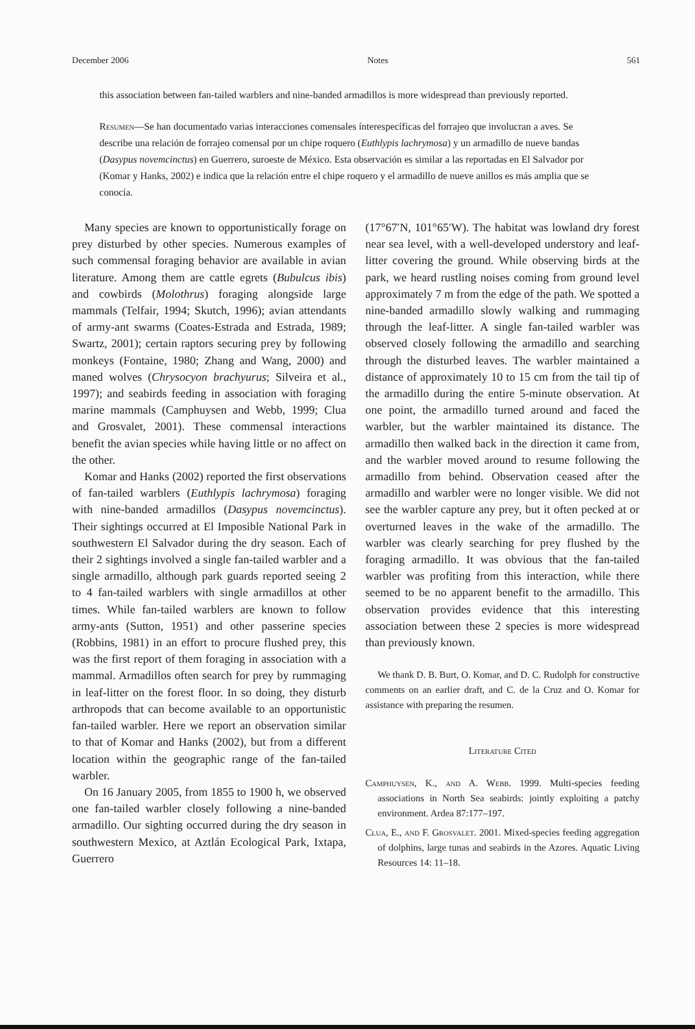December 2006 Notes 561
this association between fan-tailed warblers and nine-banded armadillos is more widespread than previously reported.
Resumen—Se han documentado varias interacciones comensales ínterespecíficas del forrajeo que involucran a aves. Se describe una relación de forrajeo comensal por un chipe roquero (Euthlypis lachrymosa) y un armadillo de nueve bandas (Dasypus novemcinctus) en Guerrero, suroeste de México. Esta observación es similar a las reportadas en El Salvador por (Komar y Hanks, 2002) e indica que la relación entre el chipe roquero y el armadillo de nueve anillos es más amplia que se conocía.
Many species are known to opportunistically forage on prey disturbed by other species. Numerous examples of such commensal foraging behavior are available in avian literature. Among them are cattle egrets (Bubulcus ibis) and cowbirds (Molothrus) foraging alongside large mammals (Telfair, 1994; Skutch, 1996); avian attendants of army-ant swarms (Coates-Estrada and Estrada, 1989; Swartz, 2001); certain raptors securing prey by following monkeys (Fontaine, 1980; Zhang and Wang, 2000) and maned wolves (Chrysocyon brachyurus; Silveira et al., 1997); and seabirds feeding in association with foraging marine mammals (Camphuysen and Webb, 1999; Clua and Grosvalet, 2001). These commensal interactions benefit the avian species while having little or no affect on the other.
Komar and Hanks (2002) reported the first observations of fan-tailed warblers (Euthlypis lachrymosa) foraging with nine-banded armadillos (Dasypus novemcinctus). Their sightings occurred at El Imposible National Park in southwestern El Salvador during the dry season. Each of their 2 sightings involved a single fan-tailed warbler and a single armadillo, although park guards reported seeing 2 to 4 fan-tailed warblers with single armadillos at other times. While fan-tailed warblers are known to follow army-ants (Sutton, 1951) and other passerine species (Robbins, 1981) in an effort to procure flushed prey, this was the first report of them foraging in association with a mammal. Armadillos often search for prey by rummaging in leaf-litter on the forest floor. In so doing, they disturb arthropods that can become available to an opportunistic fan-tailed warbler. Here we report an observation similar to that of Komar and Hanks (2002), but from a different location within the geographic range of the fan-tailed warbler.
On 16 January 2005, from 1855 to 1900 h, we observed one fan-tailed warbler closely following a nine-banded armadillo. Our sighting occurred during the dry season in southwestern Mexico, at Aztlán Ecological Park, Ixtapa, Guerrero
(17°67′N, 101°65′W). The habitat was lowland dry forest near sea level, with a well-developed understory and leaf-litter covering the ground. While observing birds at the park, we heard rustling noises coming from ground level approximately 7 m from the edge of the path. We spotted a nine-banded armadillo slowly walking and rummaging through the leaf-litter. A single fan-tailed warbler was observed closely following the armadillo and searching through the disturbed leaves. The warbler maintained a distance of approximately 10 to 15 cm from the tail tip of the armadillo during the entire 5-minute observation. At one point, the armadillo turned around and faced the warbler, but the warbler maintained its distance. The armadillo then walked back in the direction it came from, and the warbler moved around to resume following the armadillo from behind. Observation ceased after the armadillo and warbler were no longer visible. We did not see the warbler capture any prey, but it often pecked at or overturned leaves in the wake of the armadillo. The warbler was clearly searching for prey flushed by the foraging armadillo. It was obvious that the fan-tailed warbler was profiting from this interaction, while there seemed to be no apparent benefit to the armadillo. This observation provides evidence that this interesting association between these 2 species is more widespread than previously known.
We thank D. B. Burt, O. Komar, and D. C. Rudolph for constructive comments on an earlier draft, and C. de la Cruz and O. Komar for assistance with preparing the resumen.
Literature Cited
Camphuysen, K., and A. Webb. 1999. Multi-species feeding associations in North Sea seabirds: jointly exploiting a patchy environment. Ardea 87:177–197.
Clua, E., and F. Grosvalet. 2001. Mixed-species feeding aggregation of dolphins, large tunas and seabirds in the Azores. Aquatic Living Resources 14: 11–18.